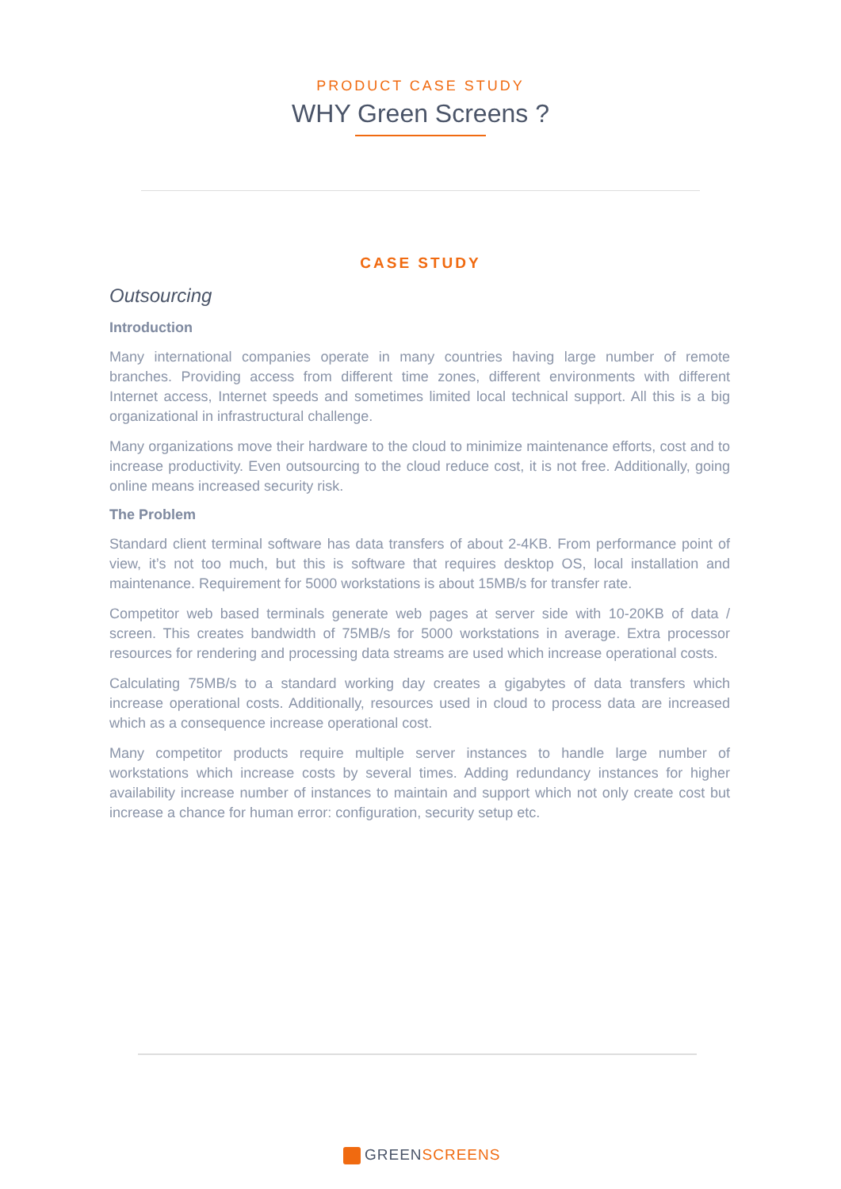PRODUCT CASE STUDY
WHY Green Screens ?
CASE STUDY
Outsourcing
Introduction
Many international companies operate in many countries having large number of remote branches. Providing access from different time zones, different environments with different Internet access, Internet speeds and sometimes limited local technical support. All this is a big organizational in infrastructural challenge.
Many organizations move their hardware to the cloud to minimize maintenance efforts, cost and to increase productivity. Even outsourcing to the cloud reduce cost, it is not free. Additionally, going online means increased security risk.
The Problem
Standard client terminal software has data transfers of about 2-4KB. From performance point of view, it’s not too much, but this is software that requires desktop OS, local installation and maintenance. Requirement for 5000 workstations is about 15MB/s for transfer rate.
Competitor web based terminals generate web pages at server side with 10-20KB of data / screen. This creates bandwidth of 75MB/s for 5000 workstations in average. Extra processor resources for rendering and processing data streams are used which increase operational costs.
Calculating 75MB/s to a standard working day creates a gigabytes of data transfers which increase operational costs. Additionally, resources used in cloud to process data are increased which as a consequence increase operational cost.
Many competitor products require multiple server instances to handle large number of workstations which increase costs by several times. Adding redundancy instances for higher availability increase number of instances to maintain and support which not only create cost but increase a chance for human error: configuration, security setup etc.
GREENSCREENS